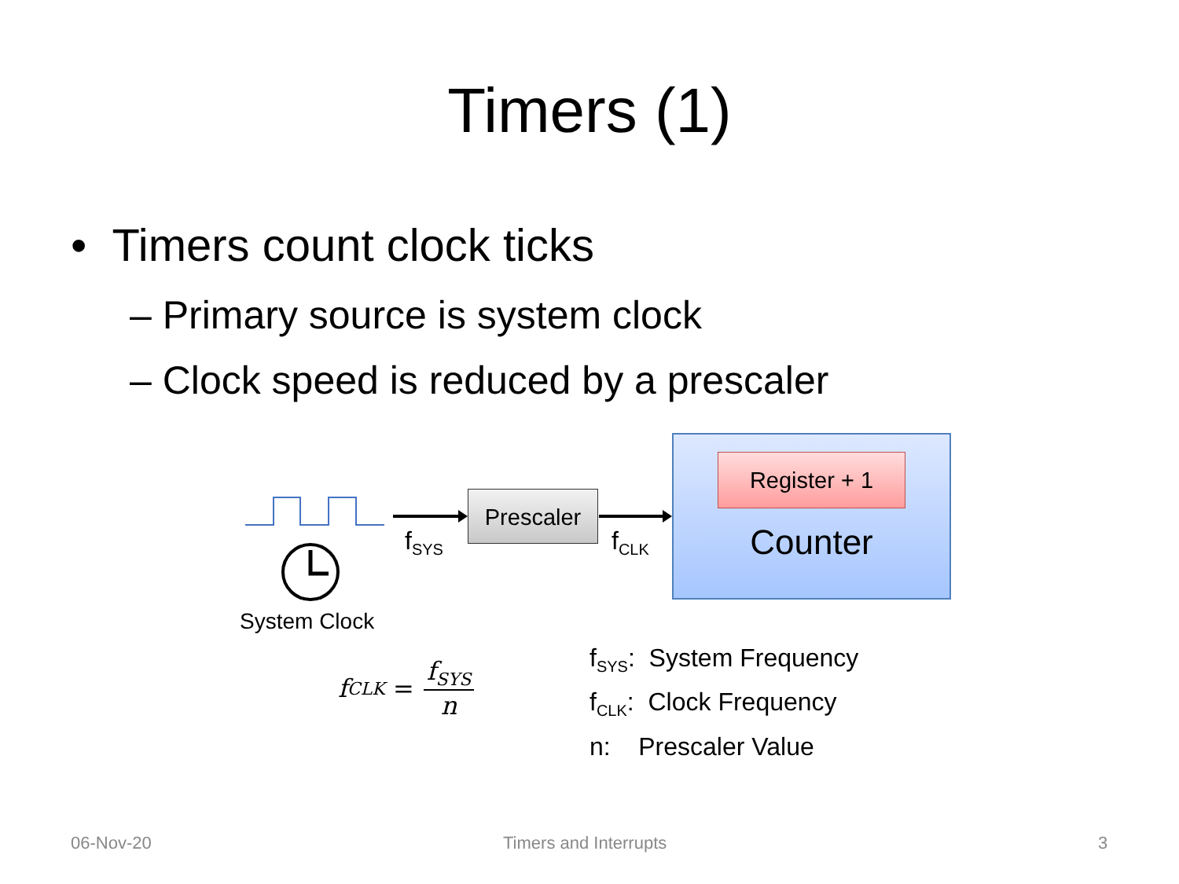Timers (1)
• Timers count clock ticks
– Primary source is system clock
– Clock speed is reduced by a prescaler
Prescaler
f<sub>SYS</sub> f<sub>CLK</sub>
System Clock
Register + 1
Counter
f<sub>CLK</sub> = f<sub>SYS</sub> n
f<sub>SYS</sub>: System Frequency
f<sub>CLK</sub>: Clock Frequency
n: Prescaler Value
06-Nov-20 Timers and Interrupts 3